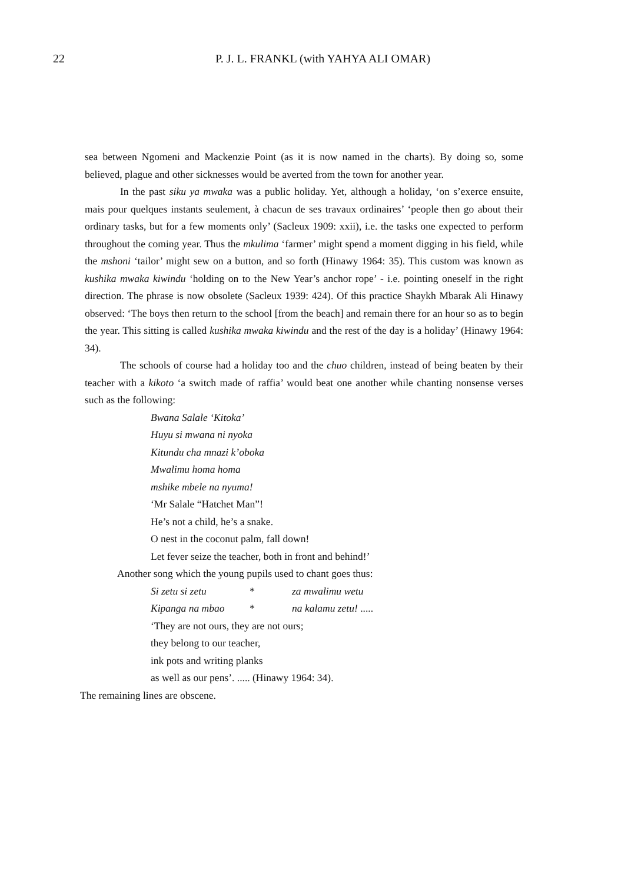22
P. J. L. FRANKL (with YAHYA ALI OMAR)
sea between Ngomeni and Mackenzie Point (as it is now named in the charts). By doing so, some believed, plague and other sicknesses would be averted from the town for another year.
In the past siku ya mwaka was a public holiday. Yet, although a holiday, ‘on s’exerce ensuite, mais pour quelques instants seulement, à chacun de ses travaux ordinaires’ ‘people then go about their ordinary tasks, but for a few moments only’ (Sacleux 1909: xxii), i.e. the tasks one expected to perform throughout the coming year. Thus the mkulima ‘farmer’ might spend a moment digging in his field, while the mshoni ‘tailor’ might sew on a button, and so forth (Hinawy 1964: 35). This custom was known as kushika mwaka kiwindu ‘holding on to the New Year’s anchor rope’ - i.e. pointing oneself in the right direction. The phrase is now obsolete (Sacleux 1939: 424). Of this practice Shaykh Mbarak Ali Hinawy observed: ‘The boys then return to the school [from the beach] and remain there for an hour so as to begin the year. This sitting is called kushika mwaka kiwindu and the rest of the day is a holiday’ (Hinawy 1964: 34).
The schools of course had a holiday too and the chuo children, instead of being beaten by their teacher with a kikoto ‘a switch made of raffia’ would beat one another while chanting nonsense verses such as the following:
Bwana Salale ‘Kitoka’
Huyu si mwana ni nyoka
Kitundu cha mnazi k’oboka
Mwalimu homa homa
mshike mbele na nyuma!
‘Mr Salale “Hatchet Man”!
He’s not a child, he’s a snake.
O nest in the coconut palm, fall down!
Let fever seize the teacher, both in front and behind!’
Another song which the young pupils used to chant goes thus:
Si zetu si zetu * za mwalimu wetu
Kipanga na mbao * na kalamu zetu! .....
‘They are not ours, they are not ours;
they belong to our teacher,
ink pots and writing planks
as well as our pens’. ..... (Hinawy 1964: 34).
The remaining lines are obscene.